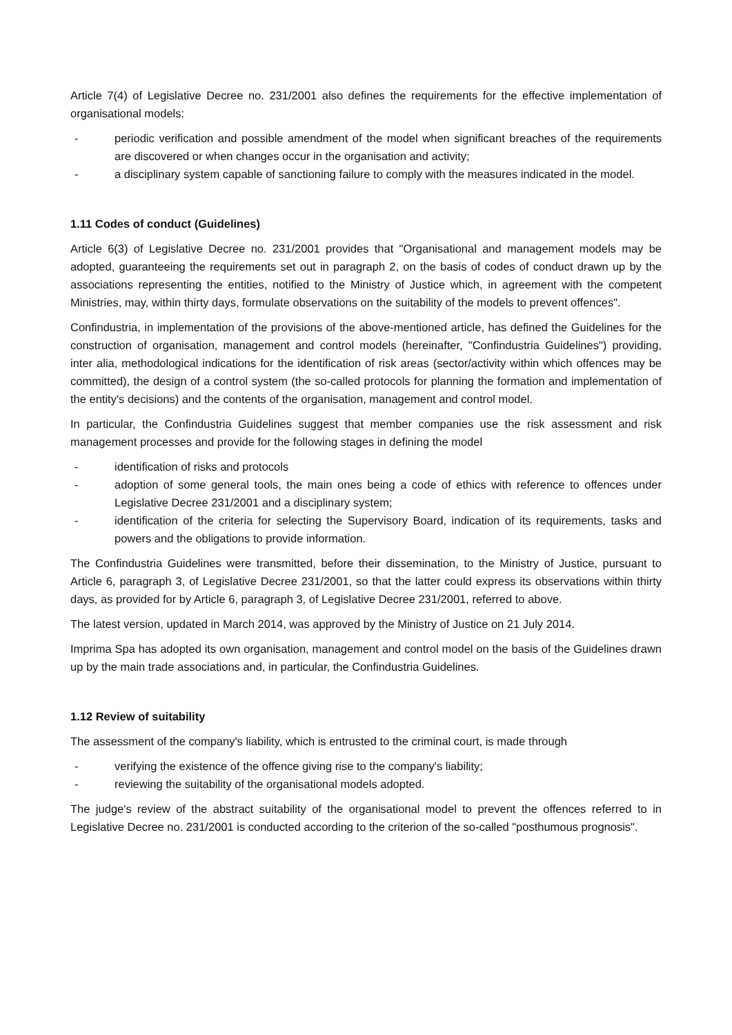Article 7(4) of Legislative Decree no. 231/2001 also defines the requirements for the effective implementation of organisational models:
- periodic verification and possible amendment of the model when significant breaches of the requirements are discovered or when changes occur in the organisation and activity;
- a disciplinary system capable of sanctioning failure to comply with the measures indicated in the model.
1.11 Codes of conduct (Guidelines)
Article 6(3) of Legislative Decree no. 231/2001 provides that "Organisational and management models may be adopted, guaranteeing the requirements set out in paragraph 2, on the basis of codes of conduct drawn up by the associations representing the entities, notified to the Ministry of Justice which, in agreement with the competent Ministries, may, within thirty days, formulate observations on the suitability of the models to prevent offences".
Confindustria, in implementation of the provisions of the above-mentioned article, has defined the Guidelines for the construction of organisation, management and control models (hereinafter, "Confindustria Guidelines") providing, inter alia, methodological indications for the identification of risk areas (sector/activity within which offences may be committed), the design of a control system (the so-called protocols for planning the formation and implementation of the entity's decisions) and the contents of the organisation, management and control model.
In particular, the Confindustria Guidelines suggest that member companies use the risk assessment and risk management processes and provide for the following stages in defining the model
- identification of risks and protocols
- adoption of some general tools, the main ones being a code of ethics with reference to offences under Legislative Decree 231/2001 and a disciplinary system;
- identification of the criteria for selecting the Supervisory Board, indication of its requirements, tasks and powers and the obligations to provide information.
The Confindustria Guidelines were transmitted, before their dissemination, to the Ministry of Justice, pursuant to Article 6, paragraph 3, of Legislative Decree 231/2001, so that the latter could express its observations within thirty days, as provided for by Article 6, paragraph 3, of Legislative Decree 231/2001, referred to above.
The latest version, updated in March 2014, was approved by the Ministry of Justice on 21 July 2014.
Imprima Spa has adopted its own organisation, management and control model on the basis of the Guidelines drawn up by the main trade associations and, in particular, the Confindustria Guidelines.
1.12 Review of suitability
The assessment of the company's liability, which is entrusted to the criminal court, is made through
- verifying the existence of the offence giving rise to the company's liability;
- reviewing the suitability of the organisational models adopted.
The judge's review of the abstract suitability of the organisational model to prevent the offences referred to in Legislative Decree no. 231/2001 is conducted according to the criterion of the so-called "posthumous prognosis".